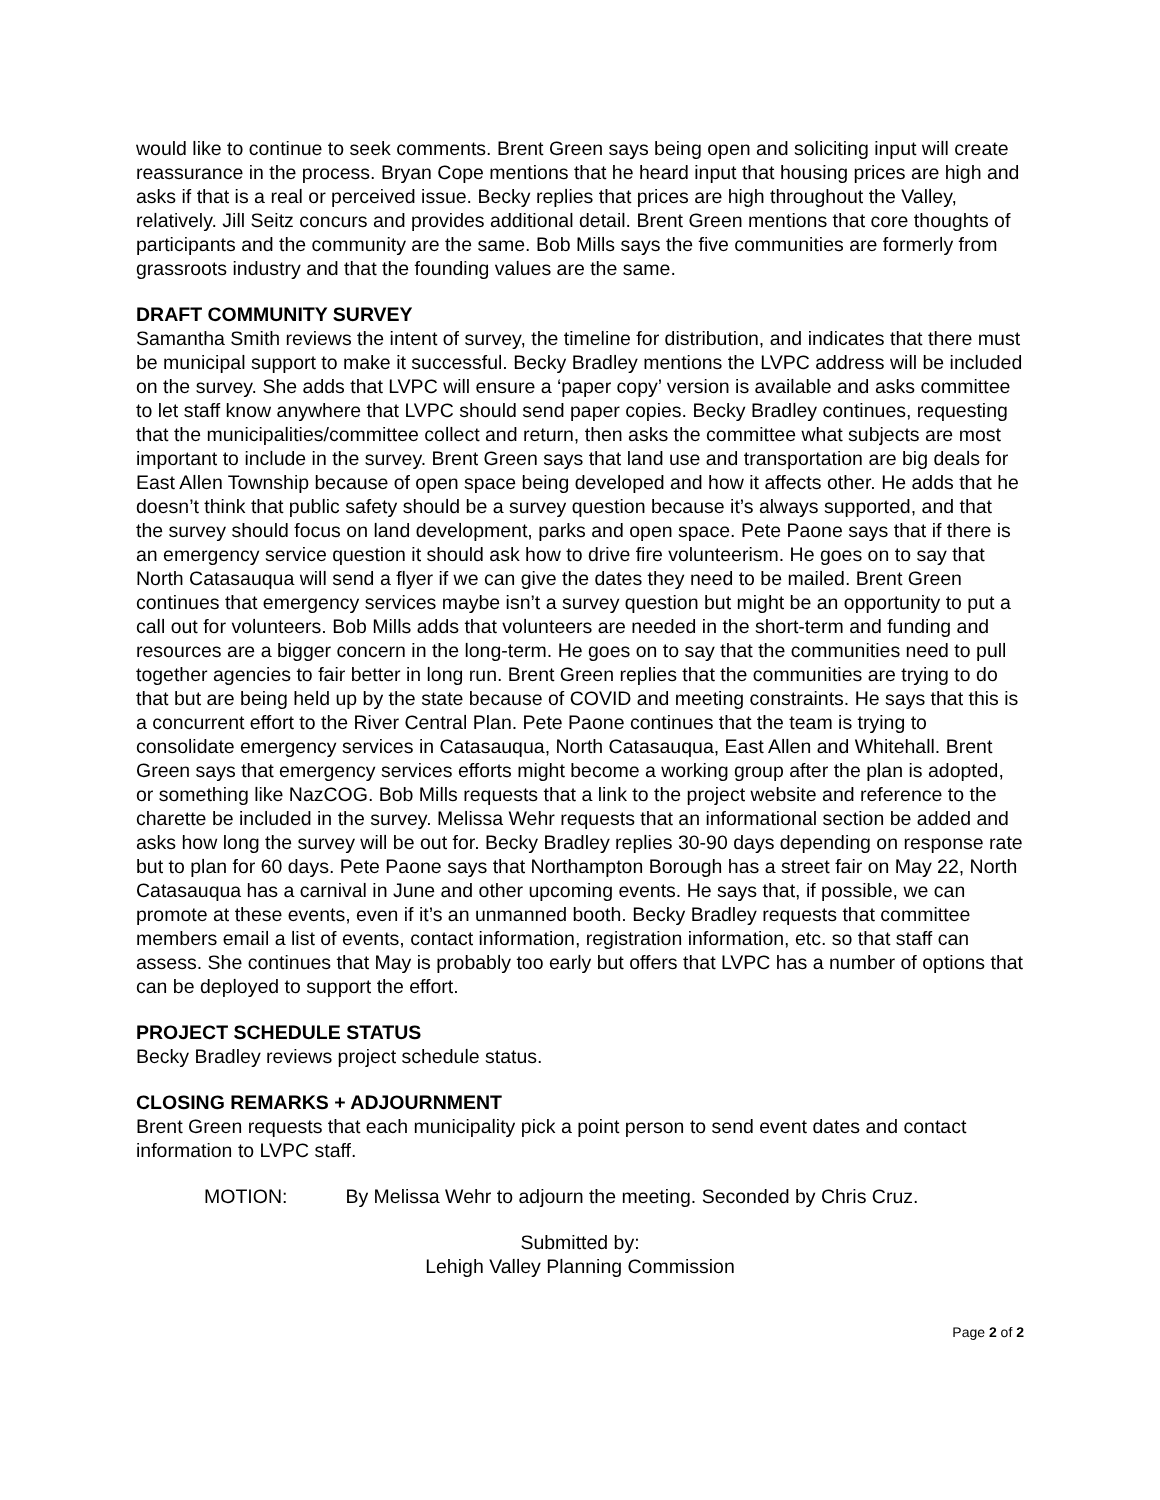would like to continue to seek comments. Brent Green says being open and soliciting input will create reassurance in the process. Bryan Cope mentions that he heard input that housing prices are high and asks if that is a real or perceived issue. Becky replies that prices are high throughout the Valley, relatively. Jill Seitz concurs and provides additional detail. Brent Green mentions that core thoughts of participants and the community are the same. Bob Mills says the five communities are formerly from grassroots industry and that the founding values are the same.
DRAFT COMMUNITY SURVEY
Samantha Smith reviews the intent of survey, the timeline for distribution, and indicates that there must be municipal support to make it successful. Becky Bradley mentions the LVPC address will be included on the survey. She adds that LVPC will ensure a ‘paper copy’ version is available and asks committee to let staff know anywhere that LVPC should send paper copies. Becky Bradley continues, requesting that the municipalities/committee collect and return, then asks the committee what subjects are most important to include in the survey. Brent Green says that land use and transportation are big deals for East Allen Township because of open space being developed and how it affects other. He adds that he doesn’t think that public safety should be a survey question because it’s always supported, and that the survey should focus on land development, parks and open space. Pete Paone says that if there is an emergency service question it should ask how to drive fire volunteerism. He goes on to say that North Catasauqua will send a flyer if we can give the dates they need to be mailed. Brent Green continues that emergency services maybe isn’t a survey question but might be an opportunity to put a call out for volunteers. Bob Mills adds that volunteers are needed in the short-term and funding and resources are a bigger concern in the long-term. He goes on to say that the communities need to pull together agencies to fair better in long run. Brent Green replies that the communities are trying to do that but are being held up by the state because of COVID and meeting constraints. He says that this is a concurrent effort to the River Central Plan. Pete Paone continues that the team is trying to consolidate emergency services in Catasauqua, North Catasauqua, East Allen and Whitehall. Brent Green says that emergency services efforts might become a working group after the plan is adopted, or something like NazCOG. Bob Mills requests that a link to the project website and reference to the charette be included in the survey. Melissa Wehr requests that an informational section be added and asks how long the survey will be out for. Becky Bradley replies 30-90 days depending on response rate but to plan for 60 days. Pete Paone says that Northampton Borough has a street fair on May 22, North Catasauqua has a carnival in June and other upcoming events. He says that, if possible, we can promote at these events, even if it’s an unmanned booth. Becky Bradley requests that committee members email a list of events, contact information, registration information, etc. so that staff can assess. She continues that May is probably too early but offers that LVPC has a number of options that can be deployed to support the effort.
PROJECT SCHEDULE STATUS
Becky Bradley reviews project schedule status.
CLOSING REMARKS + ADJOURNMENT
Brent Green requests that each municipality pick a point person to send event dates and contact information to LVPC staff.
MOTION: By Melissa Wehr to adjourn the meeting. Seconded by Chris Cruz.
Submitted by:
Lehigh Valley Planning Commission
Page 2 of 2